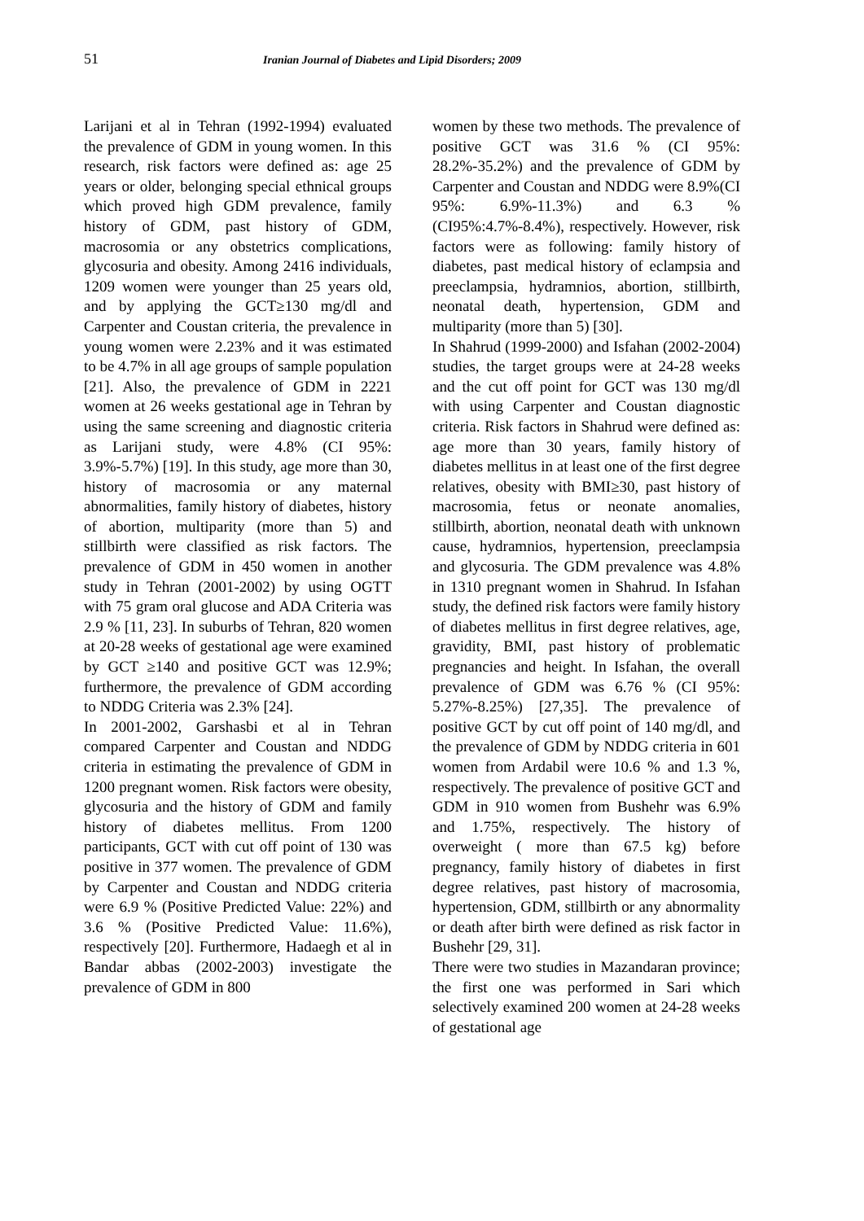51
Iranian Journal of Diabetes and Lipid Disorders; 2009
Larijani et al in Tehran (1992-1994) evaluated the prevalence of GDM in young women. In this research, risk factors were defined as: age 25 years or older, belonging special ethnical groups which proved high GDM prevalence, family history of GDM, past history of GDM, macrosomia or any obstetrics complications, glycosuria and obesity. Among 2416 individuals, 1209 women were younger than 25 years old, and by applying the GCT≥130 mg/dl and Carpenter and Coustan criteria, the prevalence in young women were 2.23% and it was estimated to be 4.7% in all age groups of sample population [21]. Also, the prevalence of GDM in 2221 women at 26 weeks gestational age in Tehran by using the same screening and diagnostic criteria as Larijani study, were 4.8% (CI 95%: 3.9%-5.7%) [19]. In this study, age more than 30, history of macrosomia or any maternal abnormalities, family history of diabetes, history of abortion, multiparity (more than 5) and stillbirth were classified as risk factors. The prevalence of GDM in 450 women in another study in Tehran (2001-2002) by using OGTT with 75 gram oral glucose and ADA Criteria was 2.9 % [11, 23]. In suburbs of Tehran, 820 women at 20-28 weeks of gestational age were examined by GCT ≥140 and positive GCT was 12.9%; furthermore, the prevalence of GDM according to NDDG Criteria was 2.3% [24].
In 2001-2002, Garshasbi et al in Tehran compared Carpenter and Coustan and NDDG criteria in estimating the prevalence of GDM in 1200 pregnant women. Risk factors were obesity, glycosuria and the history of GDM and family history of diabetes mellitus. From 1200 participants, GCT with cut off point of 130 was positive in 377 women. The prevalence of GDM by Carpenter and Coustan and NDDG criteria were 6.9 % (Positive Predicted Value: 22%) and 3.6 % (Positive Predicted Value: 11.6%), respectively [20]. Furthermore, Hadaegh et al in Bandar abbas (2002-2003) investigate the prevalence of GDM in 800
women by these two methods. The prevalence of positive GCT was 31.6 % (CI 95%: 28.2%-35.2%) and the prevalence of GDM by Carpenter and Coustan and NDDG were 8.9%(CI 95%: 6.9%-11.3%) and 6.3 % (CI95%:4.7%-8.4%), respectively. However, risk factors were as following: family history of diabetes, past medical history of eclampsia and preeclampsia, hydramnios, abortion, stillbirth, neonatal death, hypertension, GDM and multiparity (more than 5) [30].
In Shahrud (1999-2000) and Isfahan (2002-2004) studies, the target groups were at 24-28 weeks and the cut off point for GCT was 130 mg/dl with using Carpenter and Coustan diagnostic criteria. Risk factors in Shahrud were defined as: age more than 30 years, family history of diabetes mellitus in at least one of the first degree relatives, obesity with BMI≥30, past history of macrosomia, fetus or neonate anomalies, stillbirth, abortion, neonatal death with unknown cause, hydramnios, hypertension, preeclampsia and glycosuria. The GDM prevalence was 4.8% in 1310 pregnant women in Shahrud. In Isfahan study, the defined risk factors were family history of diabetes mellitus in first degree relatives, age, gravidity, BMI, past history of problematic pregnancies and height. In Isfahan, the overall prevalence of GDM was 6.76 % (CI 95%: 5.27%-8.25%) [27,35]. The prevalence of positive GCT by cut off point of 140 mg/dl, and the prevalence of GDM by NDDG criteria in 601 women from Ardabil were 10.6 % and 1.3 %, respectively. The prevalence of positive GCT and GDM in 910 women from Bushehr was 6.9% and 1.75%, respectively. The history of overweight ( more than 67.5 kg) before pregnancy, family history of diabetes in first degree relatives, past history of macrosomia, hypertension, GDM, stillbirth or any abnormality or death after birth were defined as risk factor in Bushehr [29, 31].
There were two studies in Mazandaran province; the first one was performed in Sari which selectively examined 200 women at 24-28 weeks of gestational age